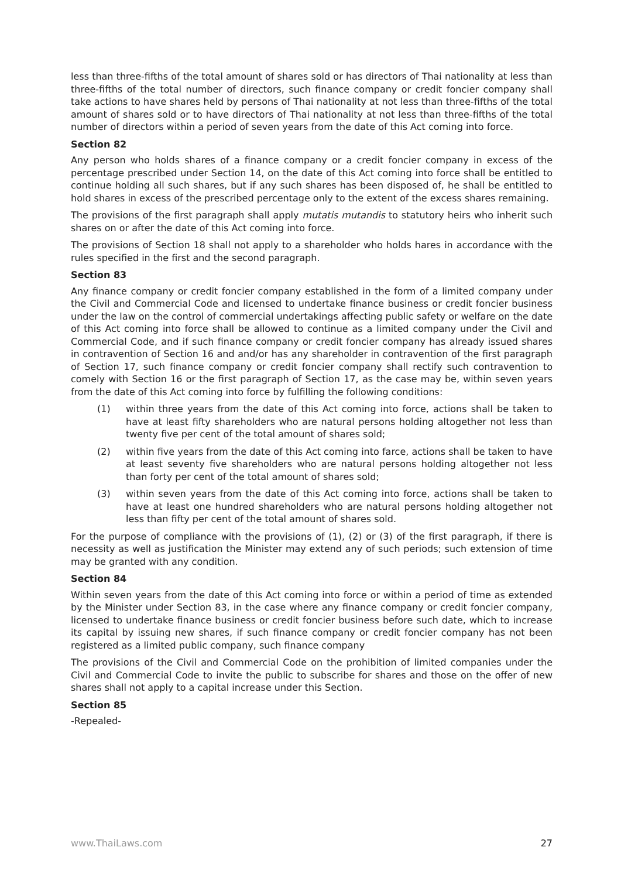less than three-fifths of the total amount of shares sold or has directors of Thai nationality at less than three-fifths of the total number of directors, such finance company or credit foncier company shall take actions to have shares held by persons of Thai nationality at not less than three-fifths of the total amount of shares sold or to have directors of Thai nationality at not less than three-fifths of the total number of directors within a period of seven years from the date of this Act coming into force.
Section 82
Any person who holds shares of a finance company or a credit foncier company in excess of the percentage prescribed under Section 14, on the date of this Act coming into force shall be entitled to continue holding all such shares, but if any such shares has been disposed of, he shall be entitled to hold shares in excess of the prescribed percentage only to the extent of the excess shares remaining.
The provisions of the first paragraph shall apply mutatis mutandis to statutory heirs who inherit such shares on or after the date of this Act coming into force.
The provisions of Section 18 shall not apply to a shareholder who holds hares in accordance with the rules specified in the first and the second paragraph.
Section 83
Any finance company or credit foncier company established in the form of a limited company under the Civil and Commercial Code and licensed to undertake finance business or credit foncier business under the law on the control of commercial undertakings affecting public safety or welfare on the date of this Act coming into force shall be allowed to continue as a limited company under the Civil and Commercial Code, and if such finance company or credit foncier company has already issued shares in contravention of Section 16 and and/or has any shareholder in contravention of the first paragraph of Section 17, such finance company or credit foncier company shall rectify such contravention to comely with Section 16 or the first paragraph of Section 17, as the case may be, within seven years from the date of this Act coming into force by fulfilling the following conditions:
(1) within three years from the date of this Act coming into force, actions shall be taken to have at least fifty shareholders who are natural persons holding altogether not less than twenty five per cent of the total amount of shares sold;
(2) within five years from the date of this Act coming into farce, actions shall be taken to have at least seventy five shareholders who are natural persons holding altogether not less than forty per cent of the total amount of shares sold;
(3) within seven years from the date of this Act coming into force, actions shall be taken to have at least one hundred shareholders who are natural persons holding altogether not less than fifty per cent of the total amount of shares sold.
For the purpose of compliance with the provisions of (1), (2) or (3) of the first paragraph, if there is necessity as well as justification the Minister may extend any of such periods; such extension of time may be granted with any condition.
Section 84
Within seven years from the date of this Act coming into force or within a period of time as extended by the Minister under Section 83, in the case where any finance company or credit foncier company, licensed to undertake finance business or credit foncier business before such date, which to increase its capital by issuing new shares, if such finance company or credit foncier company has not been registered as a limited public company, such finance company
The provisions of the Civil and Commercial Code on the prohibition of limited companies under the Civil and Commercial Code to invite the public to subscribe for shares and those on the offer of new shares shall not apply to a capital increase under this Section.
Section 85
-Repealed-
www.ThaiLaws.com 27